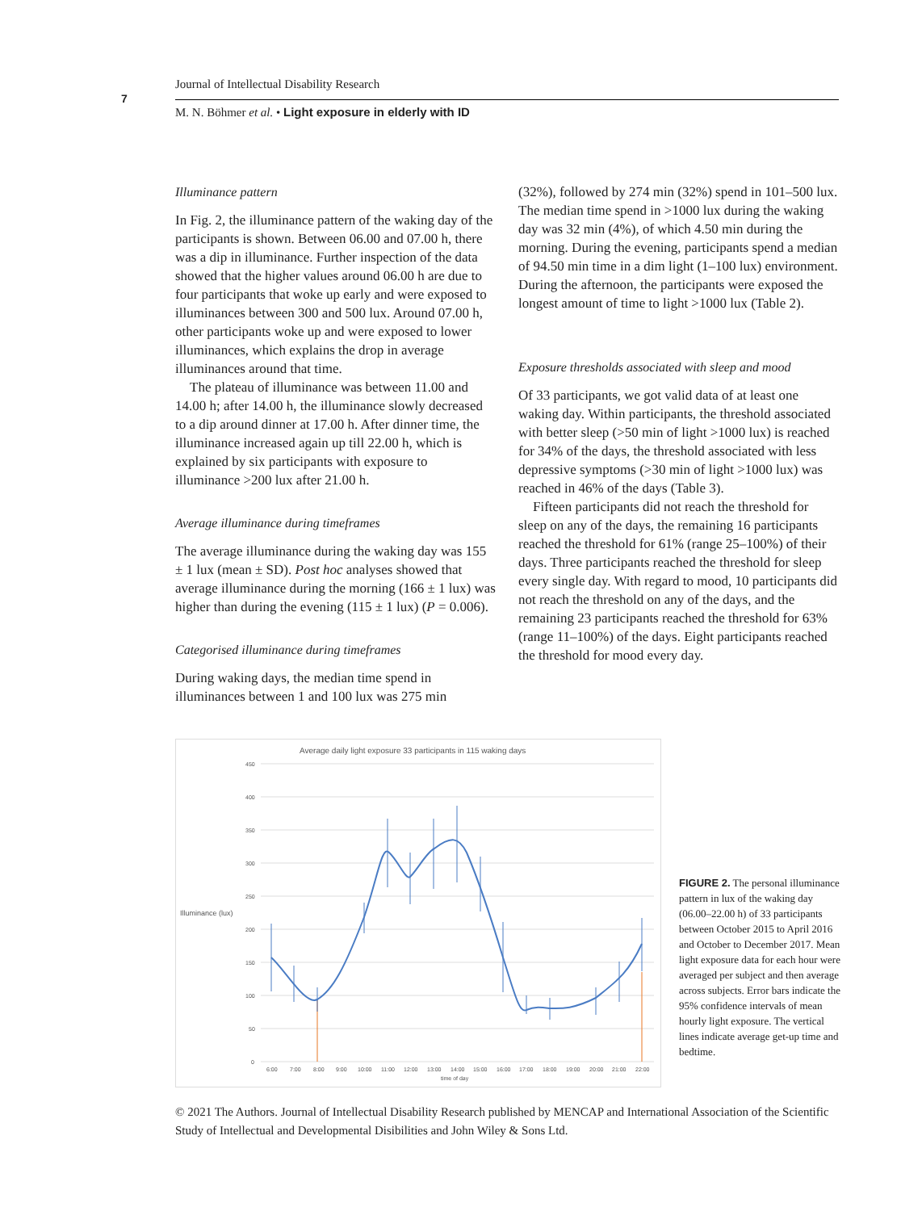7
Journal of Intellectual Disability Research
M. N. Böhmer et al. • Light exposure in elderly with ID
Illuminance pattern
In Fig. 2, the illuminance pattern of the waking day of the participants is shown. Between 06.00 and 07.00 h, there was a dip in illuminance. Further inspection of the data showed that the higher values around 06.00 h are due to four participants that woke up early and were exposed to illuminances between 300 and 500 lux. Around 07.00 h, other participants woke up and were exposed to lower illuminances, which explains the drop in average illuminances around that time.
The plateau of illuminance was between 11.00 and 14.00 h; after 14.00 h, the illuminance slowly decreased to a dip around dinner at 17.00 h. After dinner time, the illuminance increased again up till 22.00 h, which is explained by six participants with exposure to illuminance >200 lux after 21.00 h.
Average illuminance during timeframes
The average illuminance during the waking day was 155 ± 1 lux (mean ± SD). Post hoc analyses showed that average illuminance during the morning (166 ± 1 lux) was higher than during the evening (115 ± 1 lux) (P = 0.006).
Categorised illuminance during timeframes
During waking days, the median time spend in illuminances between 1 and 100 lux was 275 min
(32%), followed by 274 min (32%) spend in 101–500 lux. The median time spend in >1000 lux during the waking day was 32 min (4%), of which 4.50 min during the morning. During the evening, participants spend a median of 94.50 min time in a dim light (1–100 lux) environment. During the afternoon, the participants were exposed the longest amount of time to light >1000 lux (Table 2).
Exposure thresholds associated with sleep and mood
Of 33 participants, we got valid data of at least one waking day. Within participants, the threshold associated with better sleep (>50 min of light >1000 lux) is reached for 34% of the days, the threshold associated with less depressive symptoms (>30 min of light >1000 lux) was reached in 46% of the days (Table 3).
Fifteen participants did not reach the threshold for sleep on any of the days, the remaining 16 participants reached the threshold for 61% (range 25–100%) of their days. Three participants reached the threshold for sleep every single day. With regard to mood, 10 participants did not reach the threshold on any of the days, and the remaining 23 participants reached the threshold for 63% (range 11–100%) of the days. Eight participants reached the threshold for mood every day.
Average daily light exposure 33 participants in 115 waking days
450
400
350
300
250
200
150
100
50
0
Illuminance (lux)
6:00
7:00
8:00
9:00
10:00
11:00
12:00
13:00
14:00
15:00
16:00
17:00
18:00
19:00
20:00
21:00
22:00
time of day
FIGURE 2. The personal illuminance pattern in lux of the waking day (06.00–22.00 h) of 33 participants between October 2015 to April 2016 and October to December 2017. Mean light exposure data for each hour were averaged per subject and then average across subjects. Error bars indicate the 95% confidence intervals of mean hourly light exposure. The vertical lines indicate average get-up time and bedtime.
© 2021 The Authors. Journal of Intellectual Disability Research published by MENCAP and International Association of the Scientific Study of Intellectual and Developmental Disibilities and John Wiley & Sons Ltd.